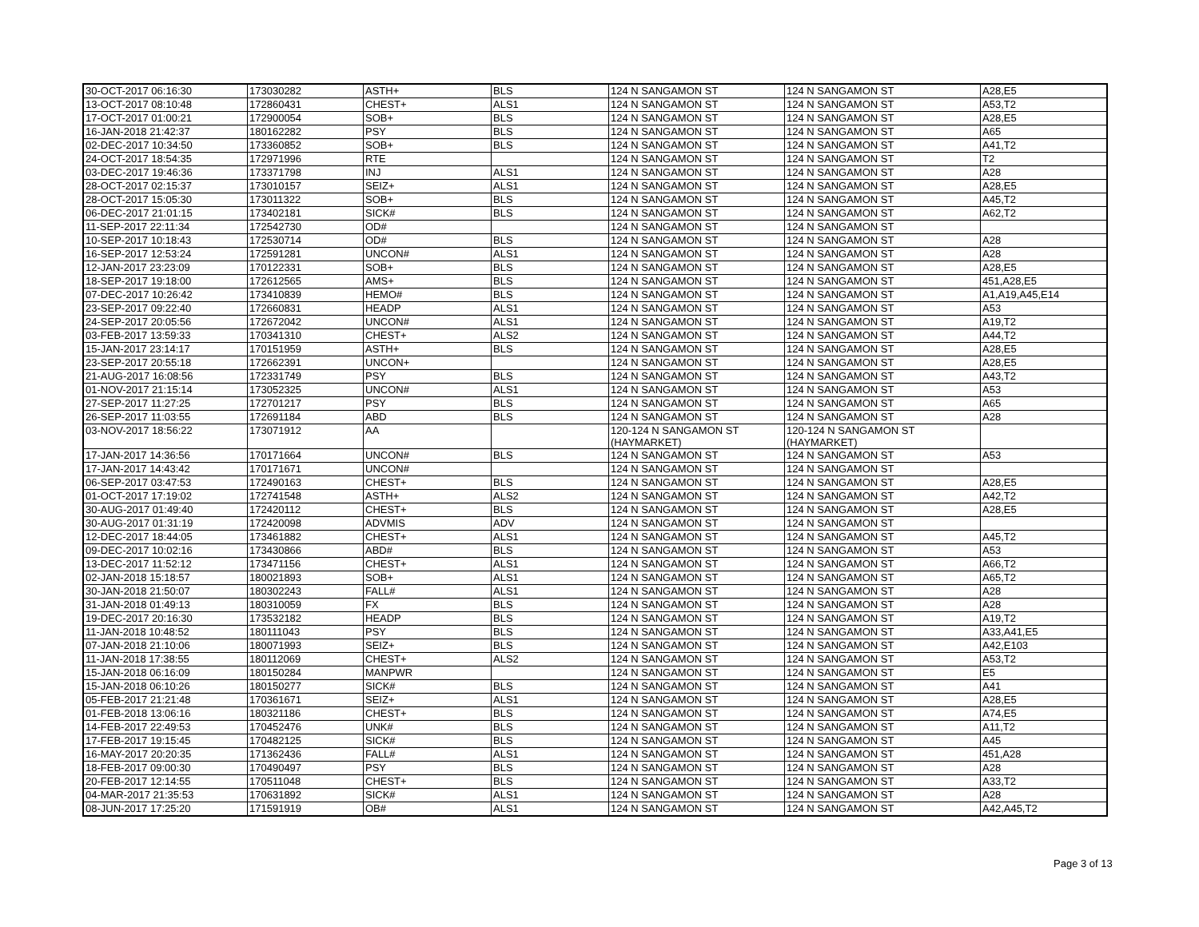| 30-OCT-2017 06:16:30 | 173030282 | ASTH+ | BLS | 124 N SANGAMON ST | 124 N SANGAMON ST | A28,E5 |
| 13-OCT-2017 08:10:48 | 172860431 | CHEST+ | ALS1 | 124 N SANGAMON ST | 124 N SANGAMON ST | A53,T2 |
| 17-OCT-2017 01:00:21 | 172900054 | SOB+ | BLS | 124 N SANGAMON ST | 124 N SANGAMON ST | A28,E5 |
| 16-JAN-2018 21:42:37 | 180162282 | PSY | BLS | 124 N SANGAMON ST | 124 N SANGAMON ST | A65 |
| 02-DEC-2017 10:34:50 | 173360852 | SOB+ | BLS | 124 N SANGAMON ST | 124 N SANGAMON ST | A41,T2 |
| 24-OCT-2017 18:54:35 | 172971996 | RTE | | 124 N SANGAMON ST | 124 N SANGAMON ST | T2 |
| 03-DEC-2017 19:46:36 | 173371798 | INJ | ALS1 | 124 N SANGAMON ST | 124 N SANGAMON ST | A28 |
| 28-OCT-2017 02:15:37 | 173010157 | SEIZ+ | ALS1 | 124 N SANGAMON ST | 124 N SANGAMON ST | A28,E5 |
| 28-OCT-2017 15:05:30 | 173011322 | SOB+ | BLS | 124 N SANGAMON ST | 124 N SANGAMON ST | A45,T2 |
| 06-DEC-2017 21:01:15 | 173402181 | SICK# | BLS | 124 N SANGAMON ST | 124 N SANGAMON ST | A62,T2 |
| 11-SEP-2017 22:11:34 | 172542730 | OD# | | 124 N SANGAMON ST | 124 N SANGAMON ST | |
| 10-SEP-2017 10:18:43 | 172530714 | OD# | BLS | 124 N SANGAMON ST | 124 N SANGAMON ST | A28 |
| 16-SEP-2017 12:53:24 | 172591281 | UNCON# | ALS1 | 124 N SANGAMON ST | 124 N SANGAMON ST | A28 |
| 12-JAN-2017 23:23:09 | 170122331 | SOB+ | BLS | 124 N SANGAMON ST | 124 N SANGAMON ST | A28,E5 |
| 18-SEP-2017 19:18:00 | 172612565 | AMS+ | BLS | 124 N SANGAMON ST | 124 N SANGAMON ST | 451,A28,E5 |
| 07-DEC-2017 10:26:42 | 173410839 | HEMO# | BLS | 124 N SANGAMON ST | 124 N SANGAMON ST | A1,A19,A45,E14 |
| 23-SEP-2017 09:22:40 | 172660831 | HEADP | ALS1 | 124 N SANGAMON ST | 124 N SANGAMON ST | A53 |
| 24-SEP-2017 20:05:56 | 172672042 | UNCON# | ALS1 | 124 N SANGAMON ST | 124 N SANGAMON ST | A19,T2 |
| 03-FEB-2017 13:59:33 | 170341310 | CHEST+ | ALS2 | 124 N SANGAMON ST | 124 N SANGAMON ST | A44,T2 |
| 15-JAN-2017 23:14:17 | 170151959 | ASTH+ | BLS | 124 N SANGAMON ST | 124 N SANGAMON ST | A28,E5 |
| 23-SEP-2017 20:55:18 | 172662391 | UNCON+ | | 124 N SANGAMON ST | 124 N SANGAMON ST | A28,E5 |
| 21-AUG-2017 16:08:56 | 172331749 | PSY | BLS | 124 N SANGAMON ST | 124 N SANGAMON ST | A43,T2 |
| 01-NOV-2017 21:15:14 | 173052325 | UNCON# | ALS1 | 124 N SANGAMON ST | 124 N SANGAMON ST | A53 |
| 27-SEP-2017 11:27:25 | 172701217 | PSY | BLS | 124 N SANGAMON ST | 124 N SANGAMON ST | A65 |
| 26-SEP-2017 11:03:55 | 172691184 | ABD | BLS | 124 N SANGAMON ST | 124 N SANGAMON ST | A28 |
| 03-NOV-2017 18:56:22 | 173071912 | AA | | 120-124 N SANGAMON ST (HAYMARKET) | 120-124 N SANGAMON ST (HAYMARKET) | |
| 17-JAN-2017 14:36:56 | 170171664 | UNCON# | BLS | 124 N SANGAMON ST | 124 N SANGAMON ST | A53 |
| 17-JAN-2017 14:43:42 | 170171671 | UNCON# | | 124 N SANGAMON ST | 124 N SANGAMON ST | |
| 06-SEP-2017 03:47:53 | 172490163 | CHEST+ | BLS | 124 N SANGAMON ST | 124 N SANGAMON ST | A28,E5 |
| 01-OCT-2017 17:19:02 | 172741548 | ASTH+ | ALS2 | 124 N SANGAMON ST | 124 N SANGAMON ST | A42,T2 |
| 30-AUG-2017 01:49:40 | 172420112 | CHEST+ | BLS | 124 N SANGAMON ST | 124 N SANGAMON ST | A28,E5 |
| 30-AUG-2017 01:31:19 | 172420098 | ADVMIS | ADV | 124 N SANGAMON ST | 124 N SANGAMON ST | |
| 12-DEC-2017 18:44:05 | 173461882 | CHEST+ | ALS1 | 124 N SANGAMON ST | 124 N SANGAMON ST | A45,T2 |
| 09-DEC-2017 10:02:16 | 173430866 | ABD# | BLS | 124 N SANGAMON ST | 124 N SANGAMON ST | A53 |
| 13-DEC-2017 11:52:12 | 173471156 | CHEST+ | ALS1 | 124 N SANGAMON ST | 124 N SANGAMON ST | A66,T2 |
| 02-JAN-2018 15:18:57 | 180021893 | SOB+ | ALS1 | 124 N SANGAMON ST | 124 N SANGAMON ST | A65,T2 |
| 30-JAN-2018 21:50:07 | 180302243 | FALL# | ALS1 | 124 N SANGAMON ST | 124 N SANGAMON ST | A28 |
| 31-JAN-2018 01:49:13 | 180310059 | FX | BLS | 124 N SANGAMON ST | 124 N SANGAMON ST | A28 |
| 19-DEC-2017 20:16:30 | 173532182 | HEADP | BLS | 124 N SANGAMON ST | 124 N SANGAMON ST | A19,T2 |
| 11-JAN-2018 10:48:52 | 180111043 | PSY | BLS | 124 N SANGAMON ST | 124 N SANGAMON ST | A33,A41,E5 |
| 07-JAN-2018 21:10:06 | 180071993 | SEIZ+ | BLS | 124 N SANGAMON ST | 124 N SANGAMON ST | A42,E103 |
| 11-JAN-2018 17:38:55 | 180112069 | CHEST+ | ALS2 | 124 N SANGAMON ST | 124 N SANGAMON ST | A53,T2 |
| 15-JAN-2018 06:16:09 | 180150284 | MANPWR | | 124 N SANGAMON ST | 124 N SANGAMON ST | E5 |
| 15-JAN-2018 06:10:26 | 180150277 | SICK# | BLS | 124 N SANGAMON ST | 124 N SANGAMON ST | A41 |
| 05-FEB-2017 21:21:48 | 170361671 | SEIZ+ | ALS1 | 124 N SANGAMON ST | 124 N SANGAMON ST | A28,E5 |
| 01-FEB-2018 13:06:16 | 180321186 | CHEST+ | BLS | 124 N SANGAMON ST | 124 N SANGAMON ST | A74,E5 |
| 14-FEB-2017 22:49:53 | 170452476 | UNK# | BLS | 124 N SANGAMON ST | 124 N SANGAMON ST | A11,T2 |
| 17-FEB-2017 19:15:45 | 170482125 | SICK# | BLS | 124 N SANGAMON ST | 124 N SANGAMON ST | A45 |
| 16-MAY-2017 20:20:35 | 171362436 | FALL# | ALS1 | 124 N SANGAMON ST | 124 N SANGAMON ST | 451,A28 |
| 18-FEB-2017 09:00:30 | 170490497 | PSY | BLS | 124 N SANGAMON ST | 124 N SANGAMON ST | A28 |
| 20-FEB-2017 12:14:55 | 170511048 | CHEST+ | BLS | 124 N SANGAMON ST | 124 N SANGAMON ST | A33,T2 |
| 04-MAR-2017 21:35:53 | 170631892 | SICK# | ALS1 | 124 N SANGAMON ST | 124 N SANGAMON ST | A28 |
| 08-JUN-2017 17:25:20 | 171591919 | OB# | ALS1 | 124 N SANGAMON ST | 124 N SANGAMON ST | A42,A45,T2 |
Page 3 of 13